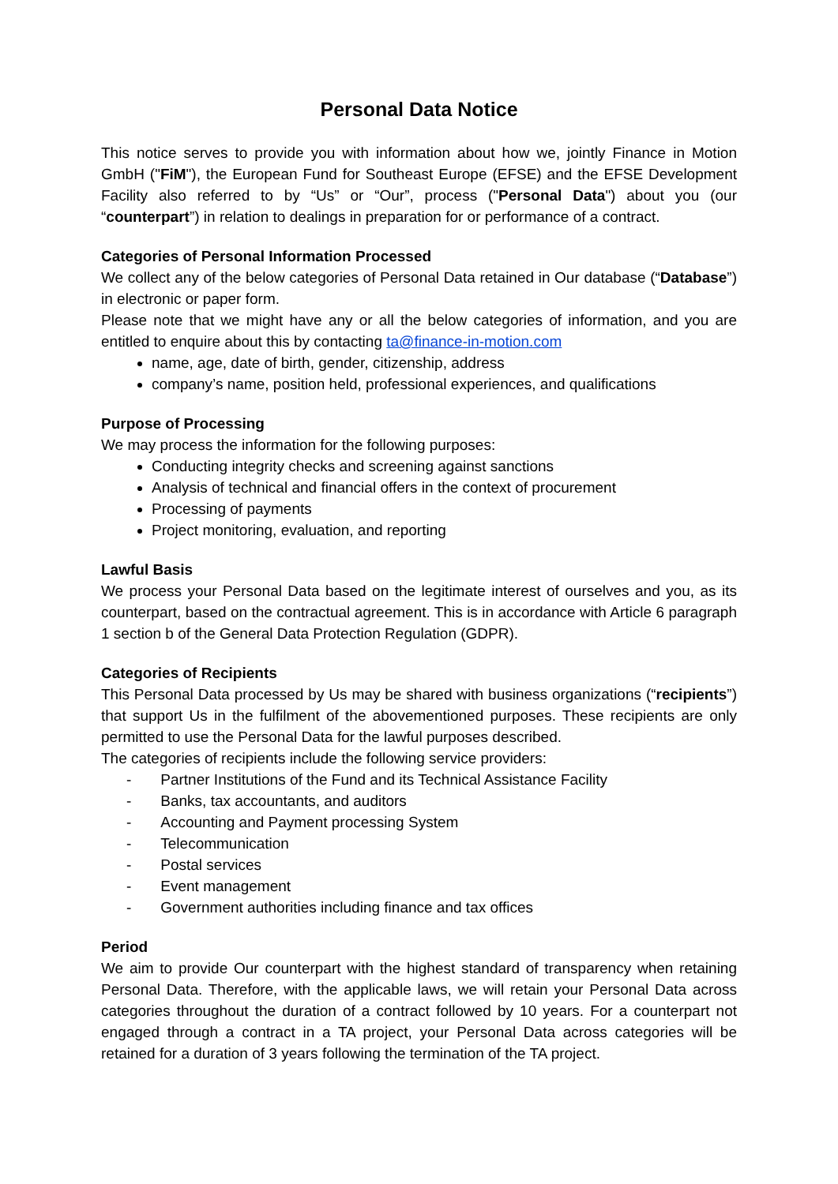Personal Data Notice
This notice serves to provide you with information about how we, jointly Finance in Motion GmbH ("FiM"), the European Fund for Southeast Europe (EFSE) and the EFSE Development Facility also referred to by “Us” or “Our”, process ("Personal Data") about you (our “counterpart”) in relation to dealings in preparation for or performance of a contract.
Categories of Personal Information Processed
We collect any of the below categories of Personal Data retained in Our database (“Database”) in electronic or paper form.
Please note that we might have any or all the below categories of information, and you are entitled to enquire about this by contacting ta@finance-in-motion.com
name, age, date of birth, gender, citizenship, address
company’s name, position held, professional experiences, and qualifications
Purpose of Processing
We may process the information for the following purposes:
Conducting integrity checks and screening against sanctions
Analysis of technical and financial offers in the context of procurement
Processing of payments
Project monitoring, evaluation, and reporting
Lawful Basis
We process your Personal Data based on the legitimate interest of ourselves and you, as its counterpart, based on the contractual agreement. This is in accordance with Article 6 paragraph 1 section b of the General Data Protection Regulation (GDPR).
Categories of Recipients
This Personal Data processed by Us may be shared with business organizations (“recipients”) that support Us in the fulfilment of the abovementioned purposes. These recipients are only permitted to use the Personal Data for the lawful purposes described.
The categories of recipients include the following service providers:
- Partner Institutions of the Fund and its Technical Assistance Facility
- Banks, tax accountants, and auditors
- Accounting and Payment processing System
- Telecommunication
- Postal services
- Event management
- Government authorities including finance and tax offices
Period
We aim to provide Our counterpart with the highest standard of transparency when retaining Personal Data. Therefore, with the applicable laws, we will retain your Personal Data across categories throughout the duration of a contract followed by 10 years. For a counterpart not engaged through a contract in a TA project, your Personal Data across categories will be retained for a duration of 3 years following the termination of the TA project.